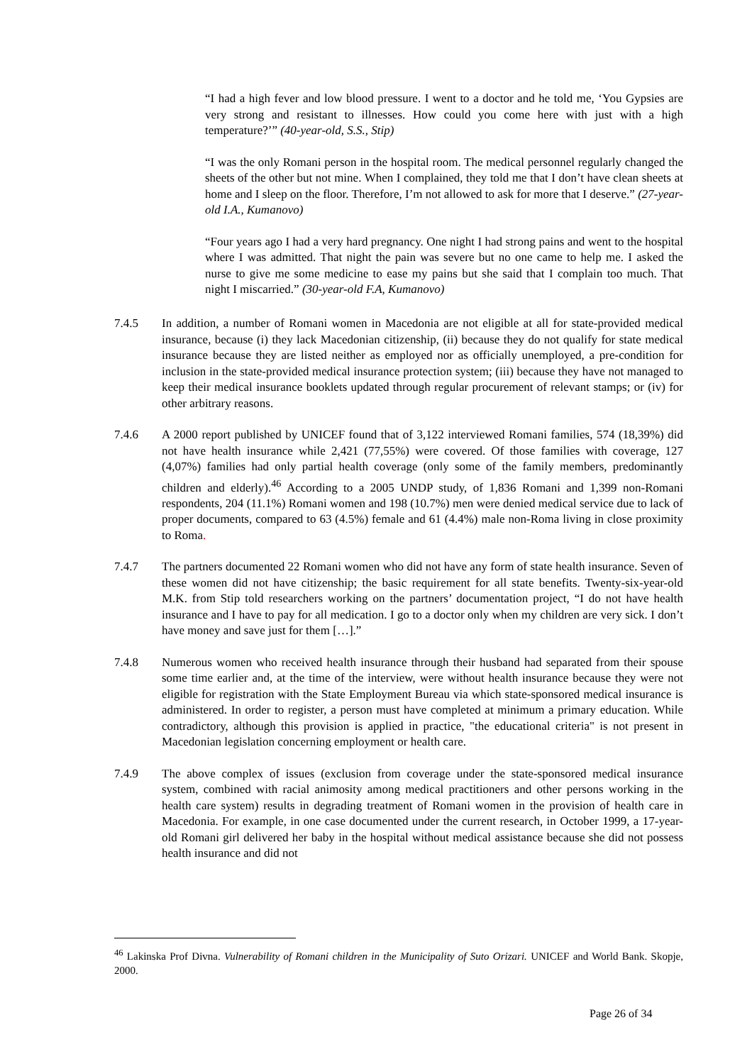“I had a high fever and low blood pressure. I went to a doctor and he told me, ‘You Gypsies are very strong and resistant to illnesses. How could you come here with just with a high temperature?’” (40-year-old, S.S., Stip)
“I was the only Romani person in the hospital room. The medical personnel regularly changed the sheets of the other but not mine. When I complained, they told me that I don’t have clean sheets at home and I sleep on the floor. Therefore, I’m not allowed to ask for more that I deserve.” (27-year-old I.A., Kumanovo)
“Four years ago I had a very hard pregnancy. One night I had strong pains and went to the hospital where I was admitted. That night the pain was severe but no one came to help me. I asked the nurse to give me some medicine to ease my pains but she said that I complain too much. That night I miscarried.” (30-year-old F.A, Kumanovo)
7.4.5 In addition, a number of Romani women in Macedonia are not eligible at all for state-provided medical insurance, because (i) they lack Macedonian citizenship, (ii) because they do not qualify for state medical insurance because they are listed neither as employed nor as officially unemployed, a pre-condition for inclusion in the state-provided medical insurance protection system; (iii) because they have not managed to keep their medical insurance booklets updated through regular procurement of relevant stamps; or (iv) for other arbitrary reasons.
7.4.6 A 2000 report published by UNICEF found that of 3,122 interviewed Romani families, 574 (18,39%) did not have health insurance while 2,421 (77,55%) were covered. Of those families with coverage, 127 (4,07%) families had only partial health coverage (only some of the family members, predominantly children and elderly).<sup>46</sup> According to a 2005 UNDP study, of 1,836 Romani and 1,399 non-Romani respondents, 204 (11.1%) Romani women and 198 (10.7%) men were denied medical service due to lack of proper documents, compared to 63 (4.5%) female and 61 (4.4%) male non-Roma living in close proximity to Roma.
7.4.7 The partners documented 22 Romani women who did not have any form of state health insurance. Seven of these women did not have citizenship; the basic requirement for all state benefits. Twenty-six-year-old M.K. from Stip told researchers working on the partners’ documentation project, “I do not have health insurance and I have to pay for all medication. I go to a doctor only when my children are very sick. I don’t have money and save just for them […].”
7.4.8 Numerous women who received health insurance through their husband had separated from their spouse some time earlier and, at the time of the interview, were without health insurance because they were not eligible for registration with the State Employment Bureau via which state-sponsored medical insurance is administered. In order to register, a person must have completed at minimum a primary education. While contradictory, although this provision is applied in practice, "the educational criteria" is not present in Macedonian legislation concerning employment or health care.
7.4.9 The above complex of issues (exclusion from coverage under the state-sponsored medical insurance system, combined with racial animosity among medical practitioners and other persons working in the health care system) results in degrading treatment of Romani women in the provision of health care in Macedonia. For example, in one case documented under the current research, in October 1999, a 17-year-old Romani girl delivered her baby in the hospital without medical assistance because she did not possess health insurance and did not
<sup>46</sup> Lakinska Prof Divna. Vulnerability of Romani children in the Municipality of Suto Orizari. UNICEF and World Bank. Skopje, 2000.
Page 26 of 34